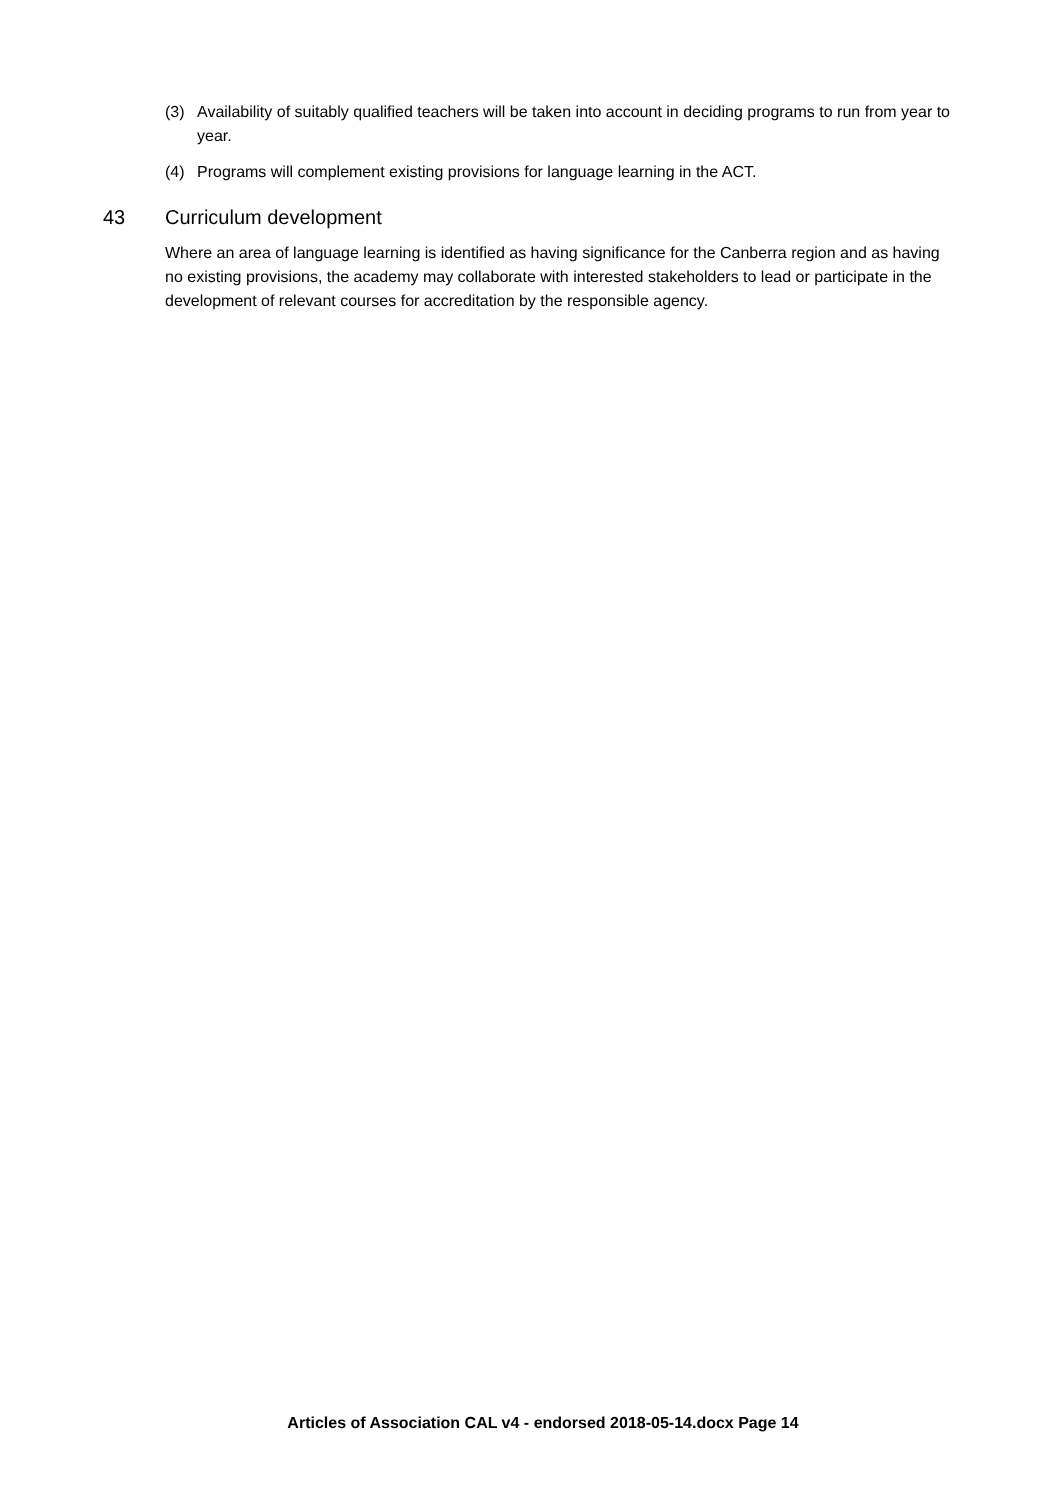(3) Availability of suitably qualified teachers will be taken into account in deciding programs to run from year to year.
(4) Programs will complement existing provisions for language learning in the ACT.
43 Curriculum development
Where an area of language learning is identified as having significance for the Canberra region and as having no existing provisions, the academy may collaborate with interested stakeholders to lead or participate in the development of relevant courses for accreditation by the responsible agency.
Articles of Association CAL v4 - endorsed 2018-05-14.docx Page 14